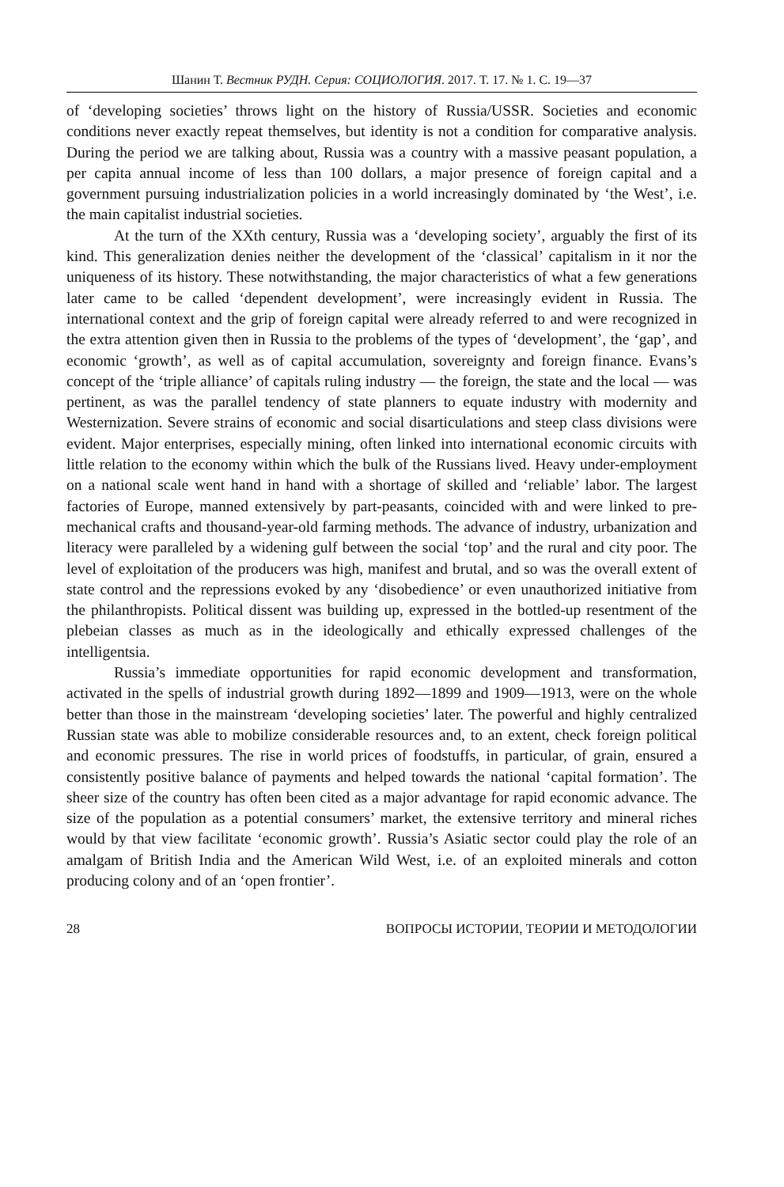Шанин Т. Вестник РУДН. Серия: СОЦИОЛОГИЯ. 2017. Т. 17. № 1. С. 19—37
of ‘developing societies’ throws light on the history of Russia/USSR. Societies and economic conditions never exactly repeat themselves, but identity is not a condition for comparative analysis. During the period we are talking about, Russia was a country with a massive peasant population, a per capita annual income of less than 100 dollars, a major presence of foreign capital and a government pursuing industrialization policies in a world increasingly dominated by ‘the West’, i.e. the main capitalist industrial societies.
At the turn of the XXth century, Russia was a ‘developing society’, arguably the first of its kind. This generalization denies neither the development of the ‘classical’ capitalism in it nor the uniqueness of its history. These notwithstanding, the major characteristics of what a few generations later came to be called ‘dependent development’, were increasingly evident in Russia. The international context and the grip of foreign capital were already referred to and were recognized in the extra attention given then in Russia to the problems of the types of ‘development’, the ‘gap’, and economic ‘growth’, as well as of capital accumulation, sovereignty and foreign finance. Evans’s concept of the ‘triple alliance’ of capitals ruling industry — the foreign, the state and the local — was pertinent, as was the parallel tendency of state planners to equate industry with modernity and Westernization. Severe strains of economic and social disarticulations and steep class divisions were evident. Major enterprises, especially mining, often linked into international economic circuits with little relation to the economy within which the bulk of the Russians lived. Heavy under-employment on a national scale went hand in hand with a shortage of skilled and ‘reliable’ labor. The largest factories of Europe, manned extensively by part-peasants, coincided with and were linked to pre-mechanical crafts and thousand-year-old farming methods. The advance of industry, urbanization and literacy were paralleled by a widening gulf between the social ‘top’ and the rural and city poor. The level of exploitation of the producers was high, manifest and brutal, and so was the overall extent of state control and the repressions evoked by any ‘disobedience’ or even unauthorized initiative from the philanthropists. Political dissent was building up, expressed in the bottled-up resentment of the plebeian classes as much as in the ideologically and ethically expressed challenges of the intelligentsia.
Russia’s immediate opportunities for rapid economic development and transformation, activated in the spells of industrial growth during 1892—1899 and 1909—1913, were on the whole better than those in the mainstream ‘developing societies’ later. The powerful and highly centralized Russian state was able to mobilize considerable resources and, to an extent, check foreign political and economic pressures. The rise in world prices of foodstuffs, in particular, of grain, ensured a consistently positive balance of payments and helped towards the national ‘capital formation’. The sheer size of the country has often been cited as a major advantage for rapid economic advance. The size of the population as a potential consumers’ market, the extensive territory and mineral riches would by that view facilitate ‘economic growth’. Russia’s Asiatic sector could play the role of an amalgam of British India and the American Wild West, i.e. of an exploited minerals and cotton producing colony and of an ‘open frontier’.
28 ВОПРОСЫ ИСТОРИИ, ТЕОРИИ И МЕТОДОЛОГИИ